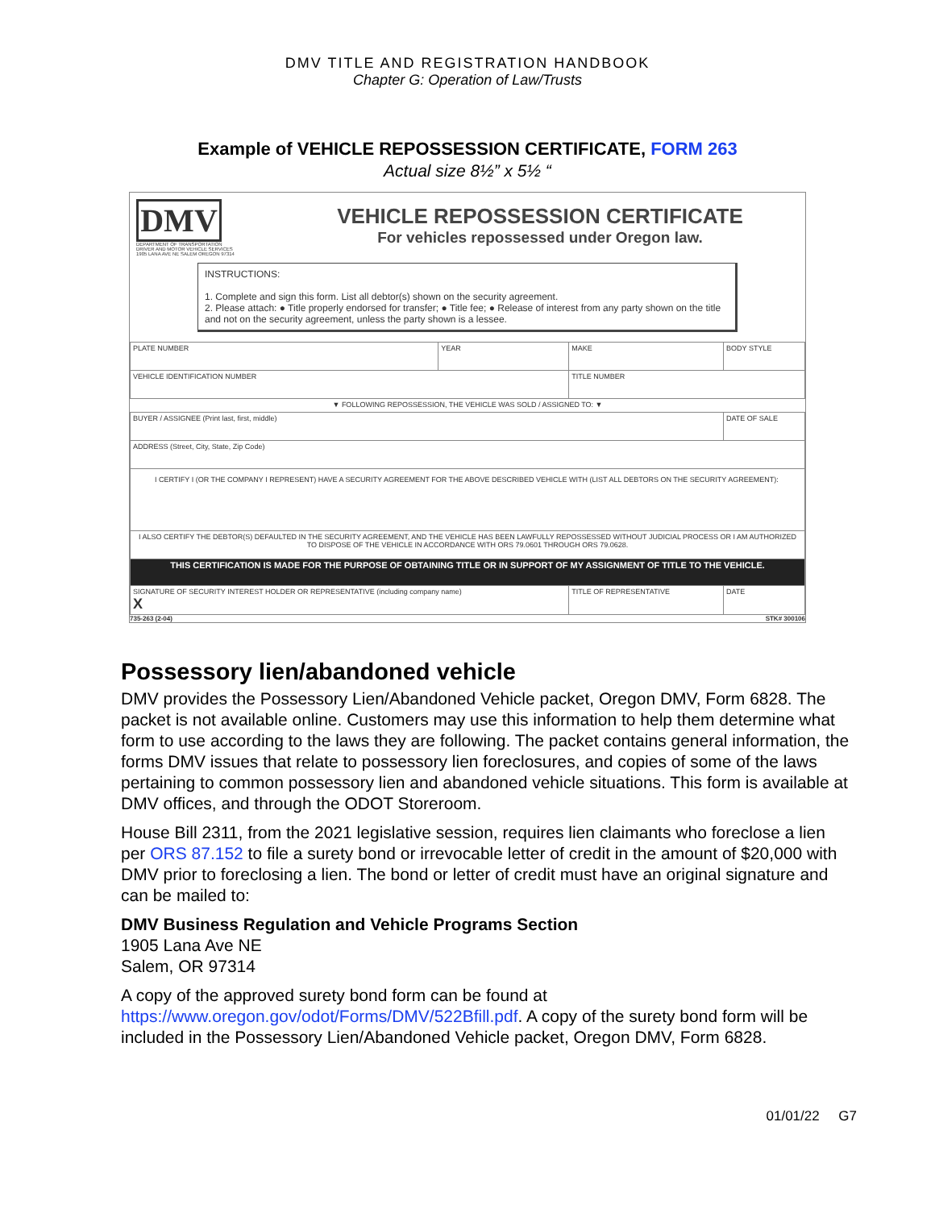DMV TITLE AND REGISTRATION HANDBOOK
Chapter G: Operation of Law/Trusts
Example of VEHICLE REPOSSESSION CERTIFICATE, FORM 263
Actual size 8½” x 5½ “
DMV
DEPARTMENT OF TRANSPORTATION
DRIVER AND MOTOR VEHICLE SERVICES
1905 LANA AVE NE SALEM OREGON 97314
VEHICLE REPOSSESSION CERTIFICATE
For vehicles repossessed under Oregon law.
INSTRUCTIONS:
1. Complete and sign this form. List all debtor(s) shown on the security agreement.
2. Please attach: ● Title properly endorsed for transfer; ● Title fee; ● Release of interest from any party shown on the title and not on the security agreement, unless the party shown is a lessee.
| PLATE NUMBER | YEAR | MAKE | BODY STYLE |
| VEHICLE IDENTIFICATION NUMBER | | TITLE NUMBER | |
| ▼ FOLLOWING REPOSSESSION, THE VEHICLE WAS SOLD / ASSIGNED TO: ▼ | | | |
| BUYER / ASSIGNEE (Print last, first, middle) | | | DATE OF SALE |
| ADDRESS (Street, City, State, Zip Code) | | | |
| I CERTIFY I (OR THE COMPANY I REPRESENT) HAVE A SECURITY AGREEMENT FOR THE ABOVE DESCRIBED VEHICLE WITH (LIST ALL DEBTORS ON THE SECURITY AGREEMENT): | | | |
| I ALSO CERTIFY THE DEBTOR(S) DEFAULTED IN THE SECURITY AGREEMENT, AND THE VEHICLE HAS BEEN LAWFULLY REPOSSESSED WITHOUT JUDICIAL PROCESS OR I AM AUTHORIZED TO DISPOSE OF THE VEHICLE IN ACCORDANCE WITH ORS 79.0601 THROUGH ORS 79.0628. | | | |
| THIS CERTIFICATION IS MADE FOR THE PURPOSE OF OBTAINING TITLE OR IN SUPPORT OF MY ASSIGNMENT OF TITLE TO THE VEHICLE. | | | |
| SIGNATURE OF SECURITY INTEREST HOLDER OR REPRESENTATIVE (including company name) X | | TITLE OF REPRESENTATIVE | DATE |
735-263 (2-04) STK# 300106
Possessory lien/abandoned vehicle
DMV provides the Possessory Lien/Abandoned Vehicle packet, Oregon DMV, Form 6828. The packet is not available online. Customers may use this information to help them determine what form to use according to the laws they are following. The packet contains general information, the forms DMV issues that relate to possessory lien foreclosures, and copies of some of the laws pertaining to common possessory lien and abandoned vehicle situations. This form is available at DMV offices, and through the ODOT Storeroom.
House Bill 2311, from the 2021 legislative session, requires lien claimants who foreclose a lien per ORS 87.152 to file a surety bond or irrevocable letter of credit in the amount of $20,000 with DMV prior to foreclosing a lien. The bond or letter of credit must have an original signature and can be mailed to:
DMV Business Regulation and Vehicle Programs Section
1905 Lana Ave NE
Salem, OR 97314
A copy of the approved surety bond form can be found at https://www.oregon.gov/odot/Forms/DMV/522Bfill.pdf. A copy of the surety bond form will be included in the Possessory Lien/Abandoned Vehicle packet, Oregon DMV, Form 6828.
01/01/22 G7